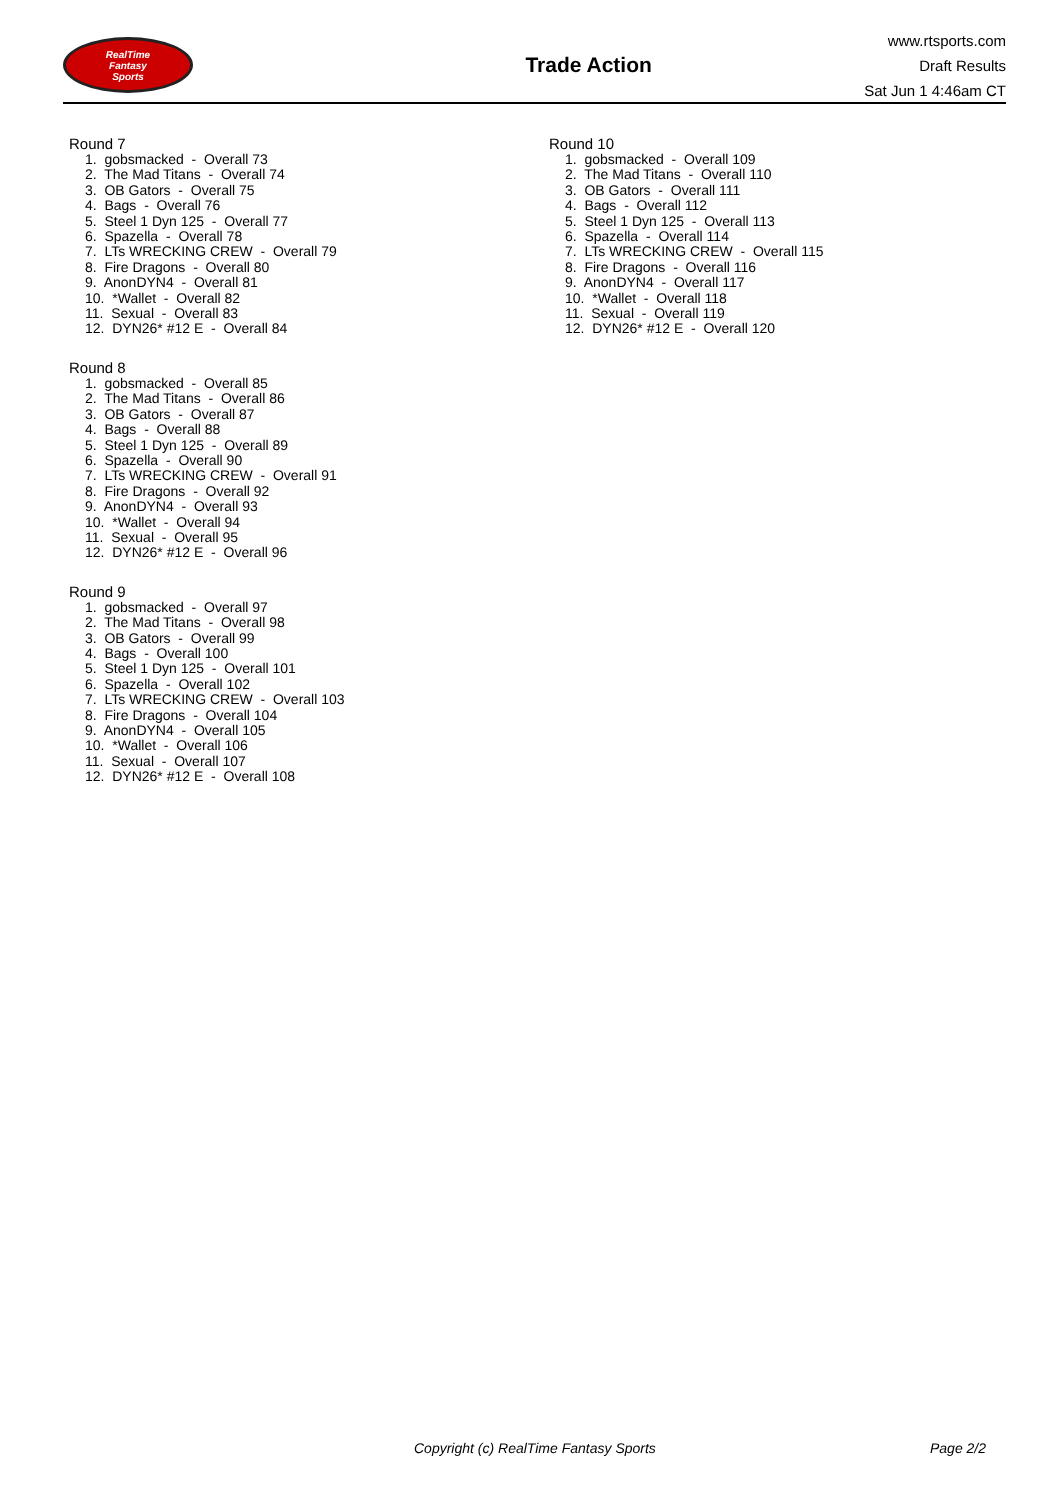RealTime
Fantasy
Sports
Trade Action
www.rtsports.com
Draft Results
Sat Jun 1 4:46am CT
Round 7
1. gobsmacked - Overall 73
2. The Mad Titans - Overall 74
3. OB Gators - Overall 75
4. Bags - Overall 76
5. Steel 1 Dyn 125 - Overall 77
6. Spazella - Overall 78
7. LTs WRECKING CREW - Overall 79
8. Fire Dragons - Overall 80
9. AnonDYN4 - Overall 81
10. *Wallet - Overall 82
11. Sexual - Overall 83
12. DYN26* #12 E - Overall 84
Round 8
1. gobsmacked - Overall 85
2. The Mad Titans - Overall 86
3. OB Gators - Overall 87
4. Bags - Overall 88
5. Steel 1 Dyn 125 - Overall 89
6. Spazella - Overall 90
7. LTs WRECKING CREW - Overall 91
8. Fire Dragons - Overall 92
9. AnonDYN4 - Overall 93
10. *Wallet - Overall 94
11. Sexual - Overall 95
12. DYN26* #12 E - Overall 96
Round 9
1. gobsmacked - Overall 97
2. The Mad Titans - Overall 98
3. OB Gators - Overall 99
4. Bags - Overall 100
5. Steel 1 Dyn 125 - Overall 101
6. Spazella - Overall 102
7. LTs WRECKING CREW - Overall 103
8. Fire Dragons - Overall 104
9. AnonDYN4 - Overall 105
10. *Wallet - Overall 106
11. Sexual - Overall 107
12. DYN26* #12 E - Overall 108
Round 10
1. gobsmacked - Overall 109
2. The Mad Titans - Overall 110
3. OB Gators - Overall 111
4. Bags - Overall 112
5. Steel 1 Dyn 125 - Overall 113
6. Spazella - Overall 114
7. LTs WRECKING CREW - Overall 115
8. Fire Dragons - Overall 116
9. AnonDYN4 - Overall 117
10. *Wallet - Overall 118
11. Sexual - Overall 119
12. DYN26* #12 E - Overall 120
Copyright (c) RealTime Fantasy Sports Page 2/2